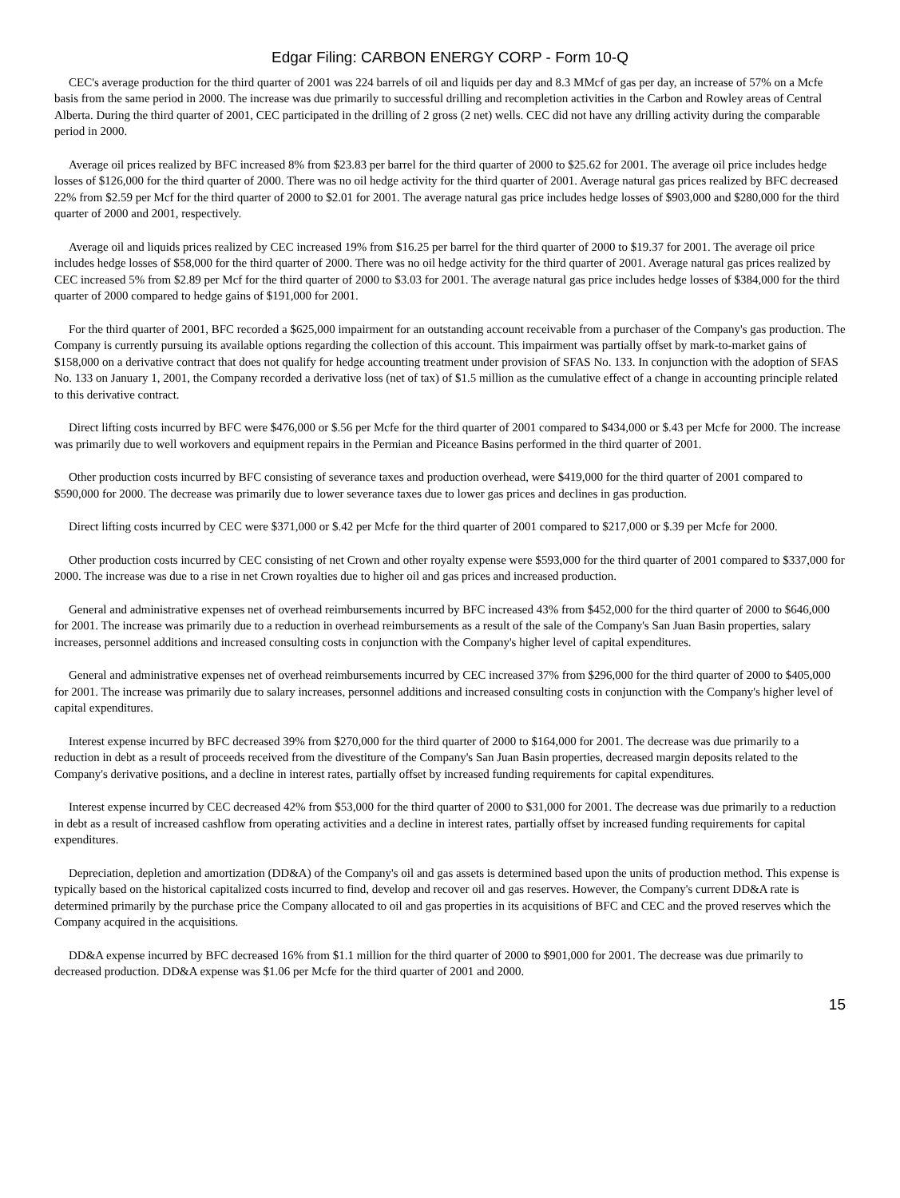Edgar Filing: CARBON ENERGY CORP - Form 10-Q
CEC's average production for the third quarter of 2001 was 224 barrels of oil and liquids per day and 8.3 MMcf of gas per day, an increase of 57% on a Mcfe basis from the same period in 2000. The increase was due primarily to successful drilling and recompletion activities in the Carbon and Rowley areas of Central Alberta. During the third quarter of 2001, CEC participated in the drilling of 2 gross (2 net) wells. CEC did not have any drilling activity during the comparable period in 2000.
Average oil prices realized by BFC increased 8% from $23.83 per barrel for the third quarter of 2000 to $25.62 for 2001. The average oil price includes hedge losses of $126,000 for the third quarter of 2000. There was no oil hedge activity for the third quarter of 2001. Average natural gas prices realized by BFC decreased 22% from $2.59 per Mcf for the third quarter of 2000 to $2.01 for 2001. The average natural gas price includes hedge losses of $903,000 and $280,000 for the third quarter of 2000 and 2001, respectively.
Average oil and liquids prices realized by CEC increased 19% from $16.25 per barrel for the third quarter of 2000 to $19.37 for 2001. The average oil price includes hedge losses of $58,000 for the third quarter of 2000. There was no oil hedge activity for the third quarter of 2001. Average natural gas prices realized by CEC increased 5% from $2.89 per Mcf for the third quarter of 2000 to $3.03 for 2001. The average natural gas price includes hedge losses of $384,000 for the third quarter of 2000 compared to hedge gains of $191,000 for 2001.
For the third quarter of 2001, BFC recorded a $625,000 impairment for an outstanding account receivable from a purchaser of the Company's gas production. The Company is currently pursuing its available options regarding the collection of this account. This impairment was partially offset by mark-to-market gains of $158,000 on a derivative contract that does not qualify for hedge accounting treatment under provision of SFAS No. 133. In conjunction with the adoption of SFAS No. 133 on January 1, 2001, the Company recorded a derivative loss (net of tax) of $1.5 million as the cumulative effect of a change in accounting principle related to this derivative contract.
Direct lifting costs incurred by BFC were $476,000 or $.56 per Mcfe for the third quarter of 2001 compared to $434,000 or $.43 per Mcfe for 2000. The increase was primarily due to well workovers and equipment repairs in the Permian and Piceance Basins performed in the third quarter of 2001.
Other production costs incurred by BFC consisting of severance taxes and production overhead, were $419,000 for the third quarter of 2001 compared to $590,000 for 2000. The decrease was primarily due to lower severance taxes due to lower gas prices and declines in gas production.
Direct lifting costs incurred by CEC were $371,000 or $.42 per Mcfe for the third quarter of 2001 compared to $217,000 or $.39 per Mcfe for 2000.
Other production costs incurred by CEC consisting of net Crown and other royalty expense were $593,000 for the third quarter of 2001 compared to $337,000 for 2000. The increase was due to a rise in net Crown royalties due to higher oil and gas prices and increased production.
General and administrative expenses net of overhead reimbursements incurred by BFC increased 43% from $452,000 for the third quarter of 2000 to $646,000 for 2001. The increase was primarily due to a reduction in overhead reimbursements as a result of the sale of the Company's San Juan Basin properties, salary increases, personnel additions and increased consulting costs in conjunction with the Company's higher level of capital expenditures.
General and administrative expenses net of overhead reimbursements incurred by CEC increased 37% from $296,000 for the third quarter of 2000 to $405,000 for 2001. The increase was primarily due to salary increases, personnel additions and increased consulting costs in conjunction with the Company's higher level of capital expenditures.
Interest expense incurred by BFC decreased 39% from $270,000 for the third quarter of 2000 to $164,000 for 2001. The decrease was due primarily to a reduction in debt as a result of proceeds received from the divestiture of the Company's San Juan Basin properties, decreased margin deposits related to the Company's derivative positions, and a decline in interest rates, partially offset by increased funding requirements for capital expenditures.
Interest expense incurred by CEC decreased 42% from $53,000 for the third quarter of 2000 to $31,000 for 2001. The decrease was due primarily to a reduction in debt as a result of increased cashflow from operating activities and a decline in interest rates, partially offset by increased funding requirements for capital expenditures.
Depreciation, depletion and amortization (DD&A) of the Company's oil and gas assets is determined based upon the units of production method. This expense is typically based on the historical capitalized costs incurred to find, develop and recover oil and gas reserves. However, the Company's current DD&A rate is determined primarily by the purchase price the Company allocated to oil and gas properties in its acquisitions of BFC and CEC and the proved reserves which the Company acquired in the acquisitions.
DD&A expense incurred by BFC decreased 16% from $1.1 million for the third quarter of 2000 to $901,000 for 2001. The decrease was due primarily to decreased production. DD&A expense was $1.06 per Mcfe for the third quarter of 2001 and 2000.
15